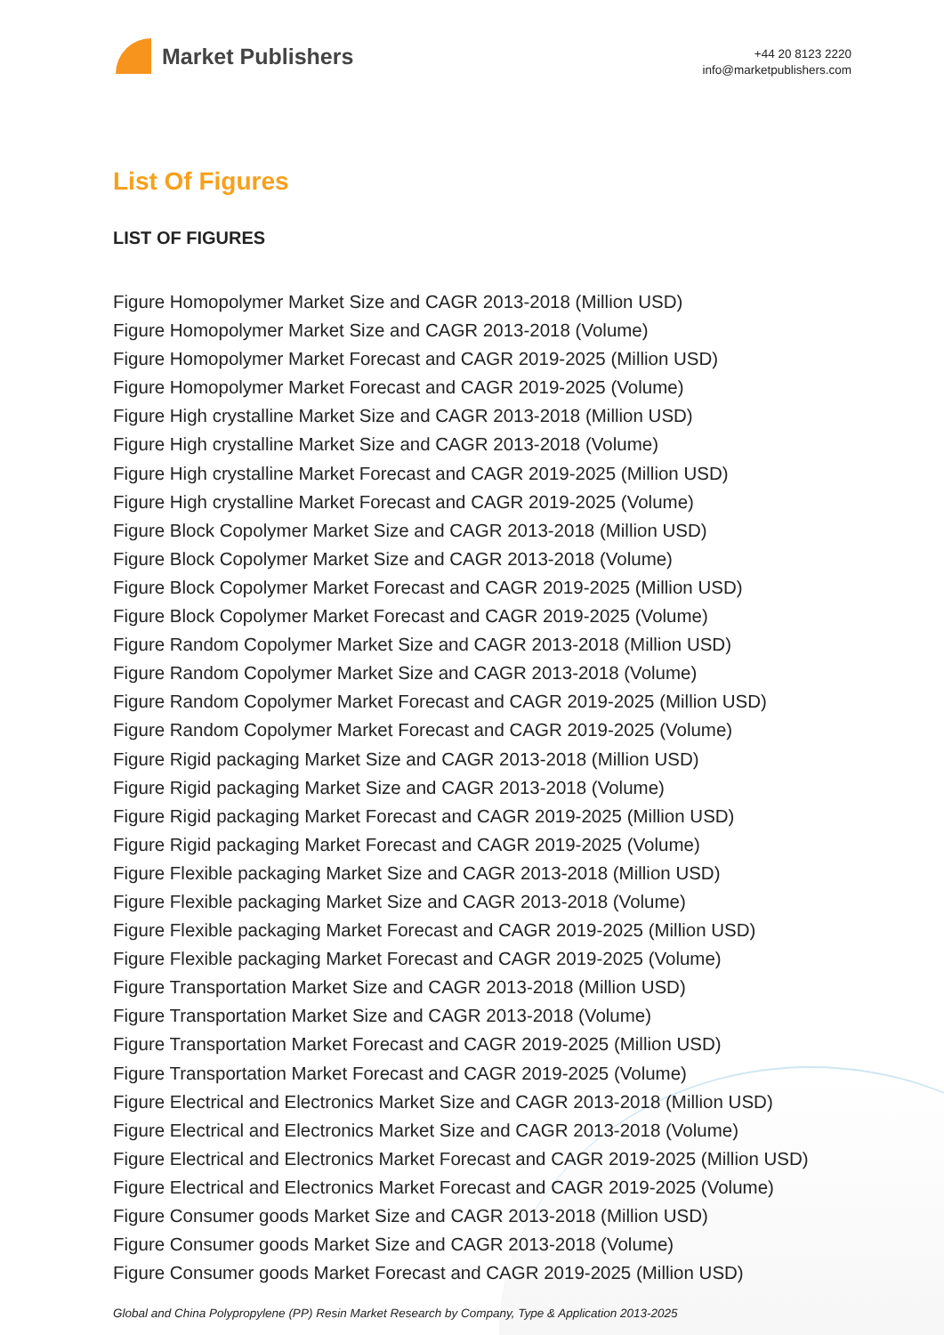Market Publishers
+44 20 8123 2220
info@marketpublishers.com
List Of Figures
LIST OF FIGURES
Figure Homopolymer Market Size and CAGR 2013-2018 (Million USD)
Figure Homopolymer Market Size and CAGR 2013-2018 (Volume)
Figure Homopolymer Market Forecast and CAGR 2019-2025 (Million USD)
Figure Homopolymer Market Forecast and CAGR 2019-2025 (Volume)
Figure High crystalline Market Size and CAGR 2013-2018 (Million USD)
Figure High crystalline Market Size and CAGR 2013-2018 (Volume)
Figure High crystalline Market Forecast and CAGR 2019-2025 (Million USD)
Figure High crystalline Market Forecast and CAGR 2019-2025 (Volume)
Figure Block Copolymer Market Size and CAGR 2013-2018 (Million USD)
Figure Block Copolymer Market Size and CAGR 2013-2018 (Volume)
Figure Block Copolymer Market Forecast and CAGR 2019-2025 (Million USD)
Figure Block Copolymer Market Forecast and CAGR 2019-2025 (Volume)
Figure Random Copolymer Market Size and CAGR 2013-2018 (Million USD)
Figure Random Copolymer Market Size and CAGR 2013-2018 (Volume)
Figure Random Copolymer Market Forecast and CAGR 2019-2025 (Million USD)
Figure Random Copolymer Market Forecast and CAGR 2019-2025 (Volume)
Figure Rigid packaging Market Size and CAGR 2013-2018 (Million USD)
Figure Rigid packaging Market Size and CAGR 2013-2018 (Volume)
Figure Rigid packaging Market Forecast and CAGR 2019-2025 (Million USD)
Figure Rigid packaging Market Forecast and CAGR 2019-2025 (Volume)
Figure Flexible packaging Market Size and CAGR 2013-2018 (Million USD)
Figure Flexible packaging Market Size and CAGR 2013-2018 (Volume)
Figure Flexible packaging Market Forecast and CAGR 2019-2025 (Million USD)
Figure Flexible packaging Market Forecast and CAGR 2019-2025 (Volume)
Figure Transportation Market Size and CAGR 2013-2018 (Million USD)
Figure Transportation Market Size and CAGR 2013-2018 (Volume)
Figure Transportation Market Forecast and CAGR 2019-2025 (Million USD)
Figure Transportation Market Forecast and CAGR 2019-2025 (Volume)
Figure Electrical and Electronics Market Size and CAGR 2013-2018 (Million USD)
Figure Electrical and Electronics Market Size and CAGR 2013-2018 (Volume)
Figure Electrical and Electronics Market Forecast and CAGR 2019-2025 (Million USD)
Figure Electrical and Electronics Market Forecast and CAGR 2019-2025 (Volume)
Figure Consumer goods Market Size and CAGR 2013-2018 (Million USD)
Figure Consumer goods Market Size and CAGR 2013-2018 (Volume)
Figure Consumer goods Market Forecast and CAGR 2019-2025 (Million USD)
Global and China Polypropylene (PP) Resin Market Research by Company, Type & Application 2013-2025